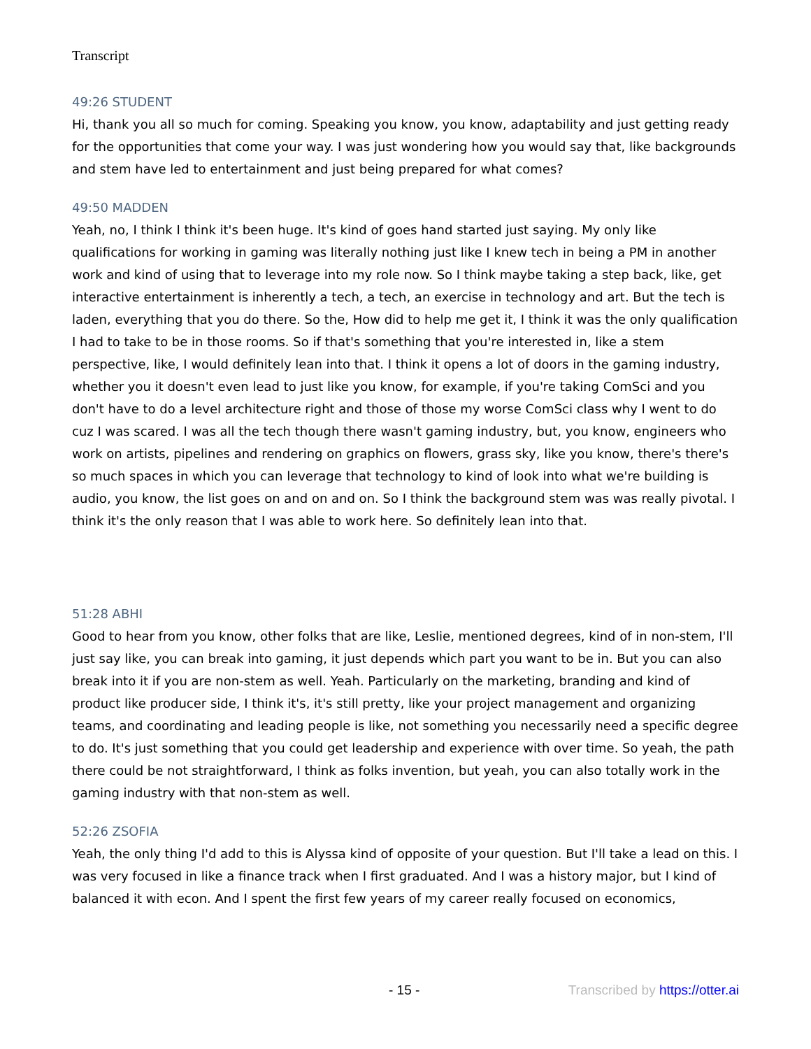Transcript
49:26 STUDENT
Hi, thank you all so much for coming. Speaking you know, you know, adaptability and just getting ready for the opportunities that come your way. I was just wondering how you would say that, like backgrounds and stem have led to entertainment and just being prepared for what comes?
49:50 MADDEN
Yeah, no, I think I think it's been huge. It's kind of goes hand started just saying. My only like qualifications for working in gaming was literally nothing just like I knew tech in being a PM in another work and kind of using that to leverage into my role now. So I think maybe taking a step back, like, get interactive entertainment is inherently a tech, a tech, an exercise in technology and art. But the tech is laden, everything that you do there. So the, How did to help me get it, I think it was the only qualification I had to take to be in those rooms. So if that's something that you're interested in, like a stem perspective, like, I would definitely lean into that. I think it opens a lot of doors in the gaming industry, whether you it doesn't even lead to just like you know, for example, if you're taking ComSci and you don't have to do a level architecture right and those of those my worse ComSci class why I went to do cuz I was scared. I was all the tech though there wasn't gaming industry, but, you know, engineers who work on artists, pipelines and rendering on graphics on flowers, grass sky, like you know, there's there's so much spaces in which you can leverage that technology to kind of look into what we're building is audio, you know, the list goes on and on and on. So I think the background stem was was really pivotal. I think it's the only reason that I was able to work here. So definitely lean into that.
51:28 ABHI
Good to hear from you know, other folks that are like, Leslie, mentioned degrees, kind of in non-stem, I'll just say like, you can break into gaming, it just depends which part you want to be in. But you can also break into it if you are non-stem as well. Yeah. Particularly on the marketing, branding and kind of product like producer side, I think it's, it's still pretty, like your project management and organizing teams, and coordinating and leading people is like, not something you necessarily need a specific degree to do. It's just something that you could get leadership and experience with over time. So yeah, the path there could be not straightforward, I think as folks invention, but yeah, you can also totally work in the gaming industry with that non-stem as well.
52:26 ZSOFIA
Yeah, the only thing I'd add to this is Alyssa kind of opposite of your question. But I'll take a lead on this. I was very focused in like a finance track when I first graduated. And I was a history major, but I kind of balanced it with econ. And I spent the first few years of my career really focused on economics,
- 15 - Transcribed by https://otter.ai